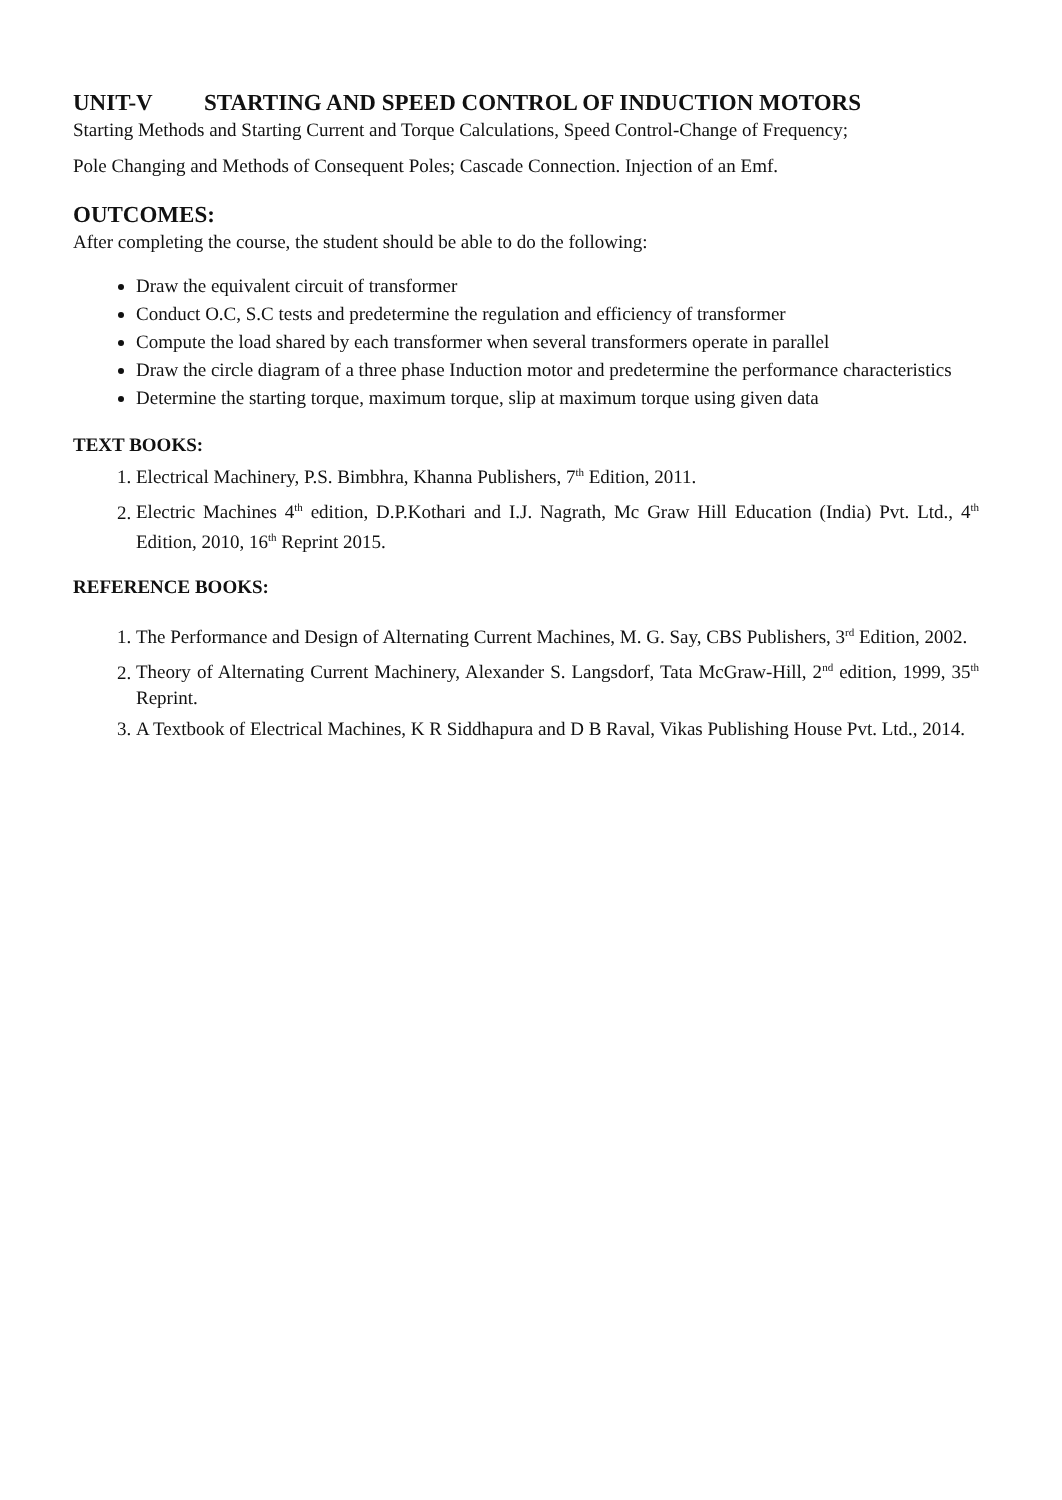UNIT-V STARTING AND SPEED CONTROL OF INDUCTION MOTORS
Starting Methods and Starting Current and Torque Calculations, Speed Control-Change of Frequency;
Pole Changing and Methods of Consequent Poles; Cascade Connection. Injection of an Emf.
OUTCOMES:
After completing the course, the student should be able to do the following:
Draw the equivalent circuit of transformer
Conduct O.C, S.C tests and predetermine the regulation and efficiency of transformer
Compute the load shared by each transformer when several transformers operate in parallel
Draw the circle diagram of a three phase Induction motor and predetermine the performance characteristics
Determine the starting torque, maximum torque, slip at maximum torque using given data
TEXT BOOKS:
1. Electrical Machinery, P.S. Bimbhra, Khanna Publishers, 7<sup>th</sup> Edition, 2011.
2. Electric Machines 4<sup>th</sup> edition, D.P.Kothari and I.J. Nagrath, Mc Graw Hill Education (India) Pvt. Ltd., 4<sup>th</sup> Edition, 2010, 16<sup>th</sup> Reprint 2015.
REFERENCE BOOKS:
1. The Performance and Design of Alternating Current Machines, M. G. Say, CBS Publishers, 3<sup>rd</sup> Edition, 2002.
2. Theory of Alternating Current Machinery, Alexander S. Langsdorf, Tata McGraw-Hill, 2<sup>nd</sup> edition, 1999, 35<sup>th</sup> Reprint.
3. A Textbook of Electrical Machines, K R Siddhapura and D B Raval, Vikas Publishing House Pvt. Ltd., 2014.